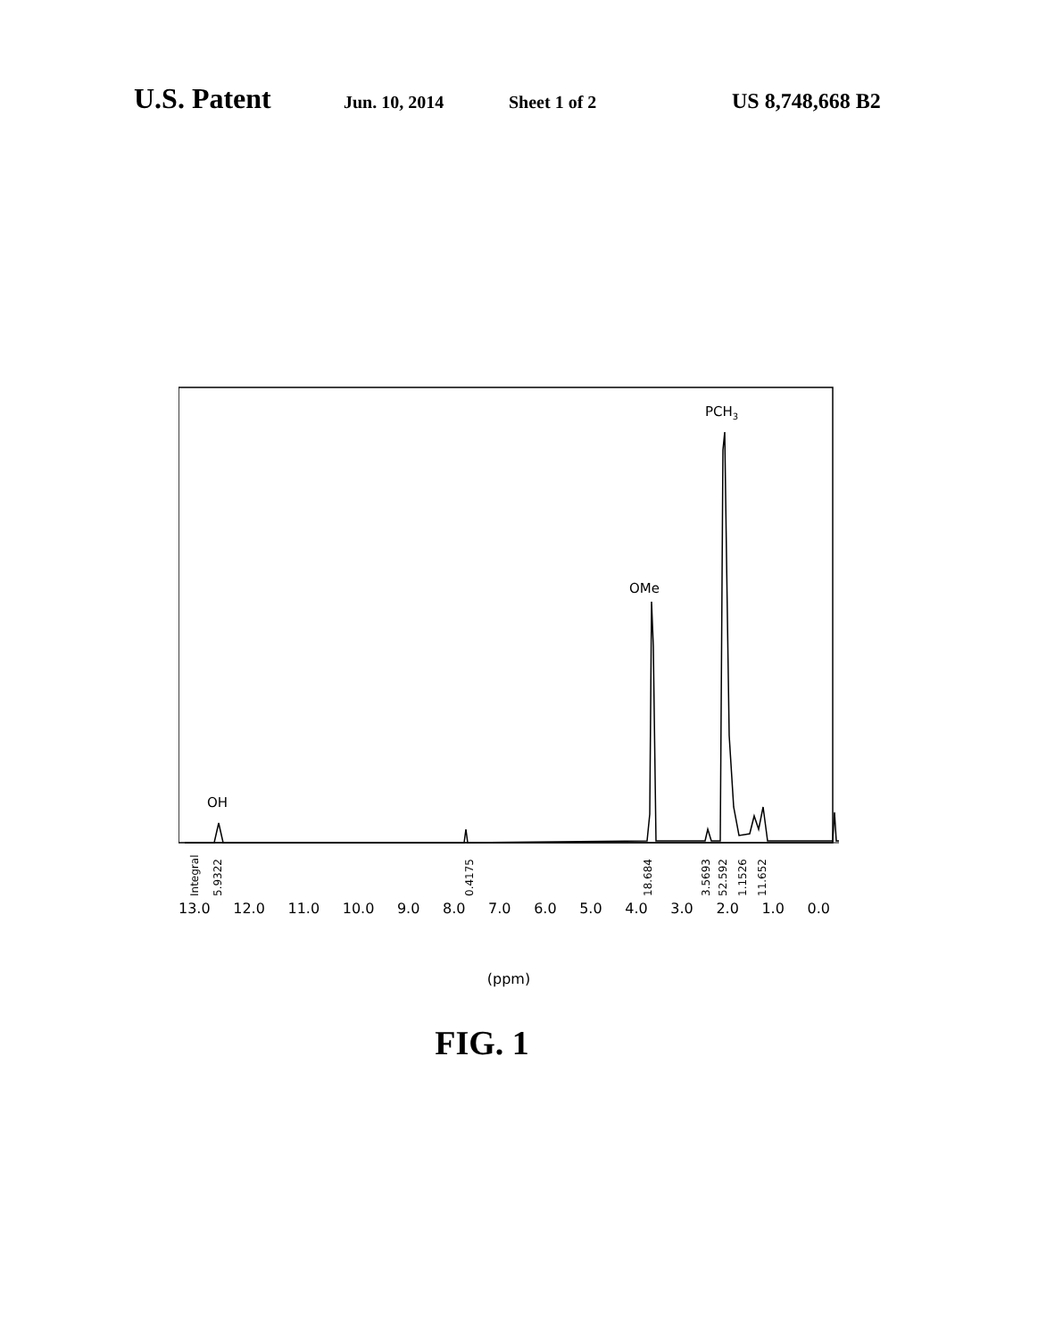U.S. Patent Jun. 10, 2014 Sheet 1 of 2 US 8,748,668 B2
OH
OMe
PCH3
Integral
5.9322
0.4175
18.684
3.5693
52.592
1.1526
11.652
13.0 12.0 11.0 10.0 9.0 8.0 7.0 6.0 5.0 4.0 3.0 2.0 1.0 0.0
(ppm)
FIG. 1